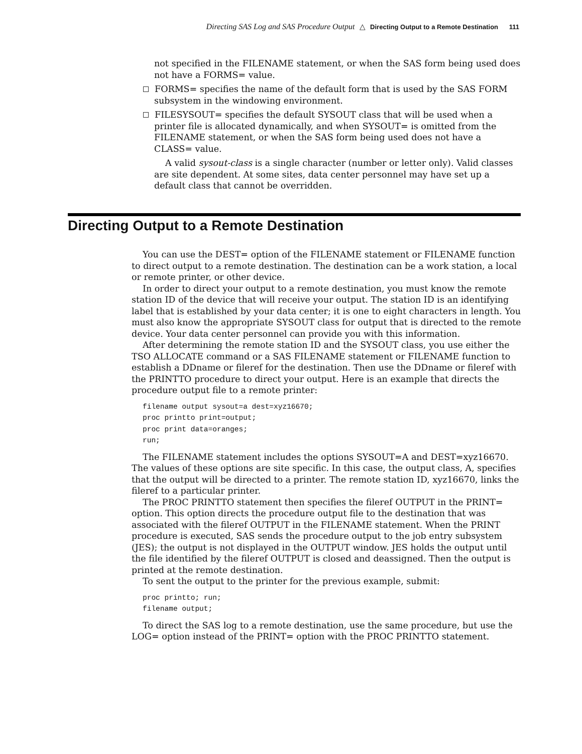Directing SAS Log and SAS Procedure Output △ Directing Output to a Remote Destination 111
not specified in the FILENAME statement, or when the SAS form being used does not have a FORMS= value.
FORMS= specifies the name of the default form that is used by the SAS FORM subsystem in the windowing environment.
FILESYSOUT= specifies the default SYSOUT class that will be used when a printer file is allocated dynamically, and when SYSOUT= is omitted from the FILENAME statement, or when the SAS form being used does not have a CLASS= value.
A valid sysout-class is a single character (number or letter only). Valid classes are site dependent. At some sites, data center personnel may have set up a default class that cannot be overridden.
Directing Output to a Remote Destination
You can use the DEST= option of the FILENAME statement or FILENAME function to direct output to a remote destination. The destination can be a work station, a local or remote printer, or other device.
In order to direct your output to a remote destination, you must know the remote station ID of the device that will receive your output. The station ID is an identifying label that is established by your data center; it is one to eight characters in length. You must also know the appropriate SYSOUT class for output that is directed to the remote device. Your data center personnel can provide you with this information.
After determining the remote station ID and the SYSOUT class, you use either the TSO ALLOCATE command or a SAS FILENAME statement or FILENAME function to establish a DDname or fileref for the destination. Then use the DDname or fileref with the PRINTTO procedure to direct your output. Here is an example that directs the procedure output file to a remote printer:
filename output sysout=a dest=xyz16670;
proc printto print=output;
proc print data=oranges;
run;
The FILENAME statement includes the options SYSOUT=A and DEST=xyz16670. The values of these options are site specific. In this case, the output class, A, specifies that the output will be directed to a printer. The remote station ID, xyz16670, links the fileref to a particular printer.
The PROC PRINTTO statement then specifies the fileref OUTPUT in the PRINT= option. This option directs the procedure output file to the destination that was associated with the fileref OUTPUT in the FILENAME statement. When the PRINT procedure is executed, SAS sends the procedure output to the job entry subsystem (JES); the output is not displayed in the OUTPUT window. JES holds the output until the file identified by the fileref OUTPUT is closed and deassigned. Then the output is printed at the remote destination.
To sent the output to the printer for the previous example, submit:
proc printto; run;
filename output;
To direct the SAS log to a remote destination, use the same procedure, but use the LOG= option instead of the PRINT= option with the PROC PRINTTO statement.